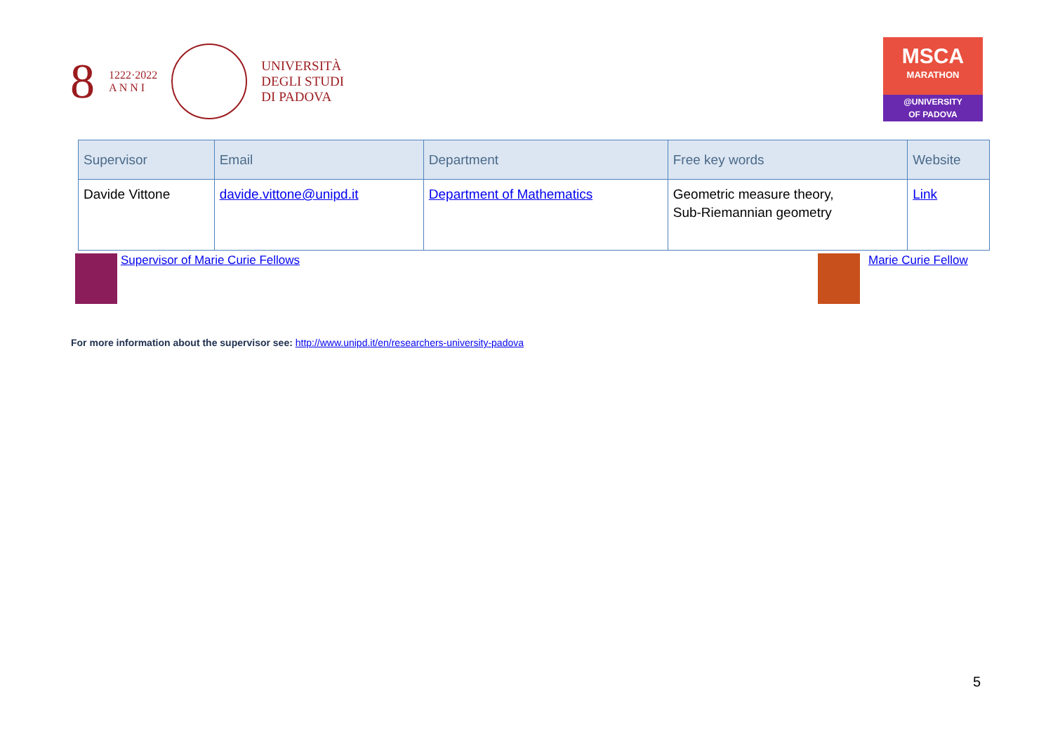8 1222·2022
A N N I
UNIVERSITÀ
DEGLI STUDI
DI PADOVA
MSCA
MARATHON
@UNIVERSITY
OF PADOVA
| Supervisor | Email | Department | Free key words | Website |
| --- | --- | --- | --- | --- |
| Davide Vittone | davide.vittone@unipd.it | Department of Mathematics | Geometric measure theory, Sub-Riemannian geometry | Link |
Supervisor of Marie Curie Fellows
Marie Curie Fellow
For more information about the supervisor see: http://www.unipd.it/en/researchers-university-padova
5